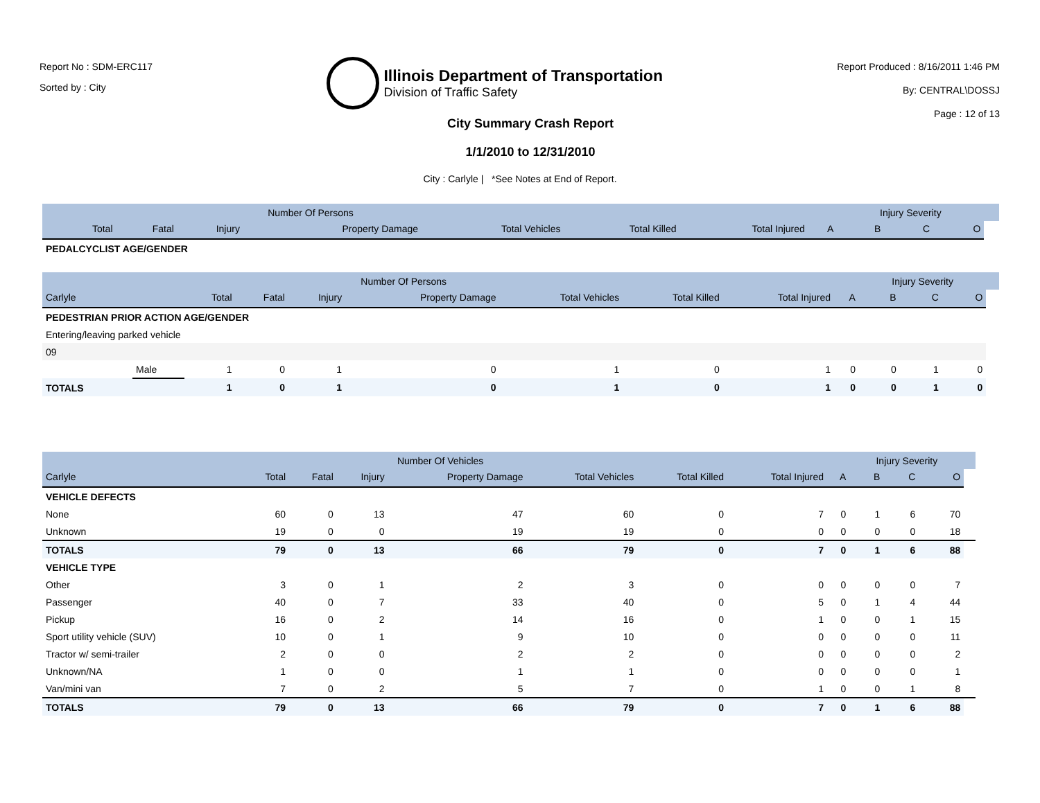Report No : SDM-ERC117
Sorted by : City
Illinois Department of Transportation
Division of Traffic Safety
Report Produced : 8/16/2011 1:46 PM
By: CENTRAL\DOSSJ
Page : 12 of 13
City Summary Crash Report
1/1/2010 to 12/31/2010
City : Carlyle | *See Notes at End of Report.
| | Number Of Persons | | | | | | | | Injury Severity | | | |
| --- | --- | --- | --- | --- | --- | --- | --- | --- | --- | --- | --- | --- |
| | Total | Fatal | Injury | Property Damage | Total Vehicles | Total Killed | Total Injured | A | B | C | O | |
| PEDALCYCLIST AGE/GENDER | | | | | | | | | | | | |
| | | Number Of Persons | | | | | | | | Injury Severity | | | |
| --- | --- | --- | --- | --- | --- | --- | --- | --- | --- | --- | --- | --- | --- |
| Carlyle | | Total | Fatal | Injury | Property Damage | Total Vehicles | Total Killed | Total Injured | A | B | C | O | |
| PEDESTRIAN PRIOR ACTION AGE/GENDER | | | | | | | | | | | | | |
| Entering/leaving parked vehicle | | | | | | | | | | | | | |
| 09 | | | | | | | | | | | | | |
| | Male | 1 | 0 | 1 | 0 | 1 | 0 | 1 | 0 | 0 | 1 | 0 | |
| TOTALS | | 1 | 0 | 1 | 0 | 1 | 0 | 1 | 0 | 0 | 1 | 0 | |
| | Number Of Vehicles | | | | | | | | Injury Severity | | | |
| --- | --- | --- | --- | --- | --- | --- | --- | --- | --- | --- | --- | --- |
| Carlyle | Total | Fatal | Injury | Property Damage | Total Vehicles | Total Killed | Total Injured | A | B | C | O | |
| VEHICLE DEFECTS | | | | | | | | | | | | |
| None | 60 | 0 | 13 | 47 | 60 | 0 | 7 | 0 | 1 | 6 | 70 | |
| Unknown | 19 | 0 | 0 | 19 | 19 | 0 | 0 | 0 | 0 | 0 | 18 | |
| TOTALS | 79 | 0 | 13 | 66 | 79 | 0 | 7 | 0 | 1 | 6 | 88 | |
| VEHICLE TYPE | | | | | | | | | | | | |
| Other | 3 | 0 | 1 | 2 | 3 | 0 | 0 | 0 | 0 | 0 | 7 | |
| Passenger | 40 | 0 | 7 | 33 | 40 | 0 | 5 | 0 | 1 | 4 | 44 | |
| Pickup | 16 | 0 | 2 | 14 | 16 | 0 | 1 | 0 | 0 | 1 | 15 | |
| Sport utility vehicle (SUV) | 10 | 0 | 1 | 9 | 10 | 0 | 0 | 0 | 0 | 0 | 11 | |
| Tractor w/ semi-trailer | 2 | 0 | 0 | 2 | 2 | 0 | 0 | 0 | 0 | 0 | 2 | |
| Unknown/NA | 1 | 0 | 0 | 1 | 1 | 0 | 0 | 0 | 0 | 0 | 1 | |
| Van/mini van | 7 | 0 | 2 | 5 | 7 | 0 | 1 | 0 | 0 | 1 | 8 | |
| TOTALS | 79 | 0 | 13 | 66 | 79 | 0 | 7 | 0 | 1 | 6 | 88 | |